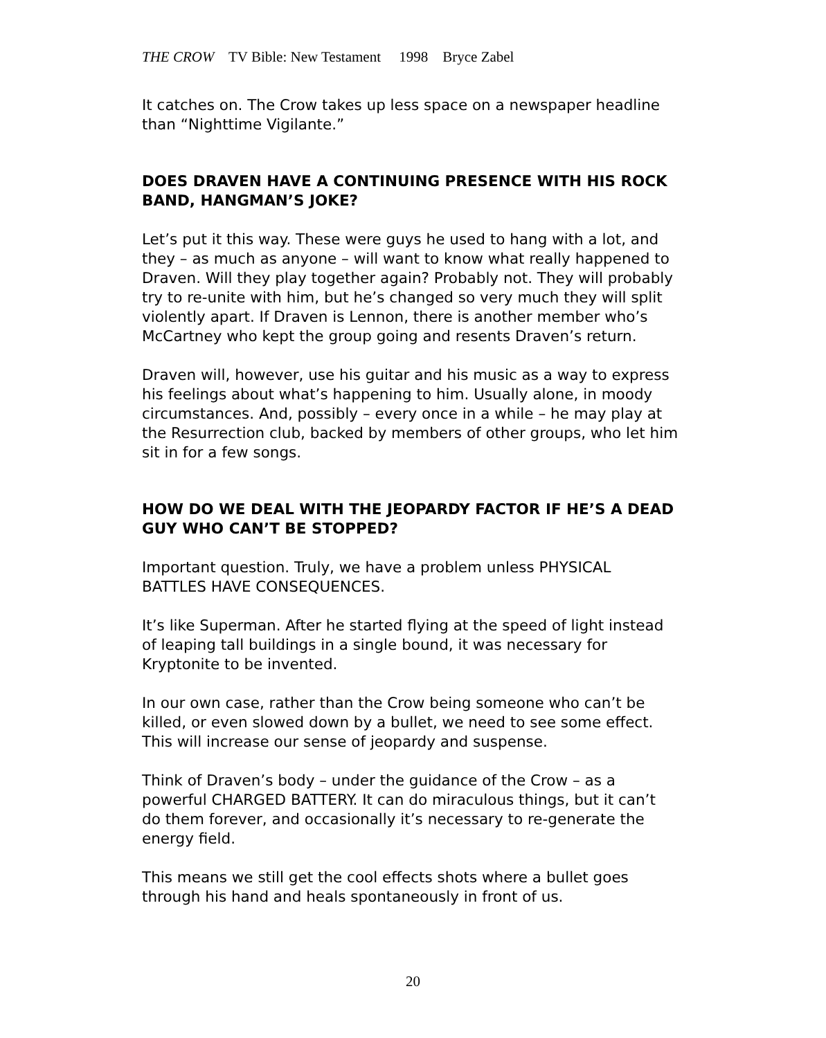THE CROW TV Bible: New Testament 1998 Bryce Zabel
It catches on. The Crow takes up less space on a newspaper headline than “Nighttime Vigilante.”
DOES DRAVEN HAVE A CONTINUING PRESENCE WITH HIS ROCK BAND, HANGMAN’S JOKE?
Let’s put it this way. These were guys he used to hang with a lot, and they – as much as anyone – will want to know what really happened to Draven. Will they play together again? Probably not. They will probably try to re-unite with him, but he’s changed so very much they will split violently apart. If Draven is Lennon, there is another member who’s McCartney who kept the group going and resents Draven’s return.
Draven will, however, use his guitar and his music as a way to express his feelings about what’s happening to him. Usually alone, in moody circumstances. And, possibly – every once in a while – he may play at the Resurrection club, backed by members of other groups, who let him sit in for a few songs.
HOW DO WE DEAL WITH THE JEOPARDY FACTOR IF HE’S A DEAD GUY WHO CAN’T BE STOPPED?
Important question. Truly, we have a problem unless PHYSICAL BATTLES HAVE CONSEQUENCES.
It’s like Superman. After he started flying at the speed of light instead of leaping tall buildings in a single bound, it was necessary for Kryptonite to be invented.
In our own case, rather than the Crow being someone who can’t be killed, or even slowed down by a bullet, we need to see some effect. This will increase our sense of jeopardy and suspense.
Think of Draven’s body – under the guidance of the Crow – as a powerful CHARGED BATTERY. It can do miraculous things, but it can’t do them forever, and occasionally it’s necessary to re-generate the energy field.
This means we still get the cool effects shots where a bullet goes through his hand and heals spontaneously in front of us.
20